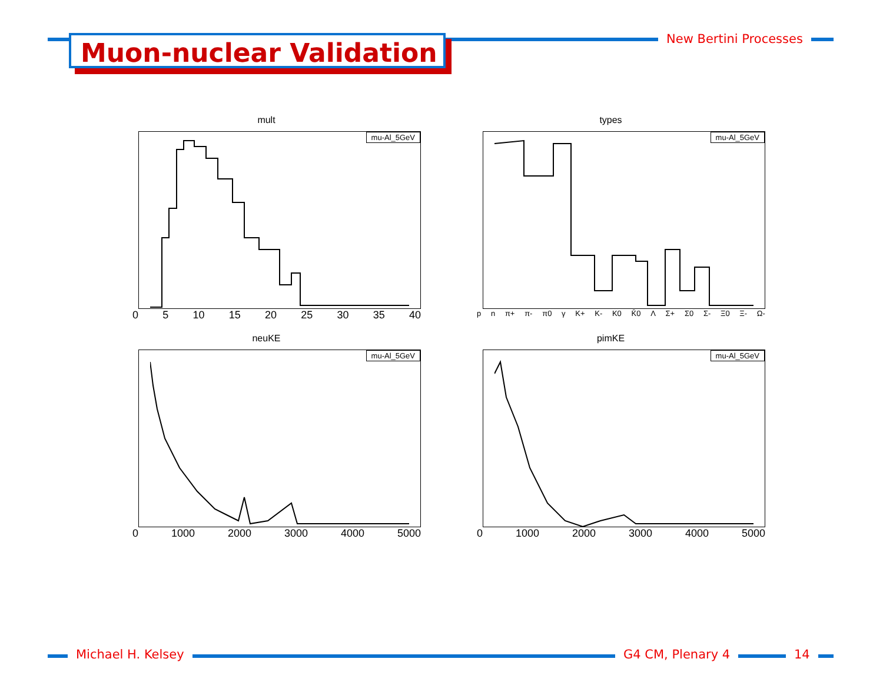Muon-nuclear Validation New Bertini Processes
mult
mu-Al_5GeV
0 5 10 15 20 25 30 35 40
types
mu-Al_5GeV
p n π+ π- π0 γ K+ K- K0 K̄0 Λ Σ+ Σ0 Σ- Ξ0 Ξ- Ω-
neuKE
mu-Al_5GeV
0 1000 2000 3000 4000 5000
pimKE
mu-Al_5GeV
0 1000 2000 3000 4000 5000
Michael H. Kelsey G4 CM, Plenary 4 14